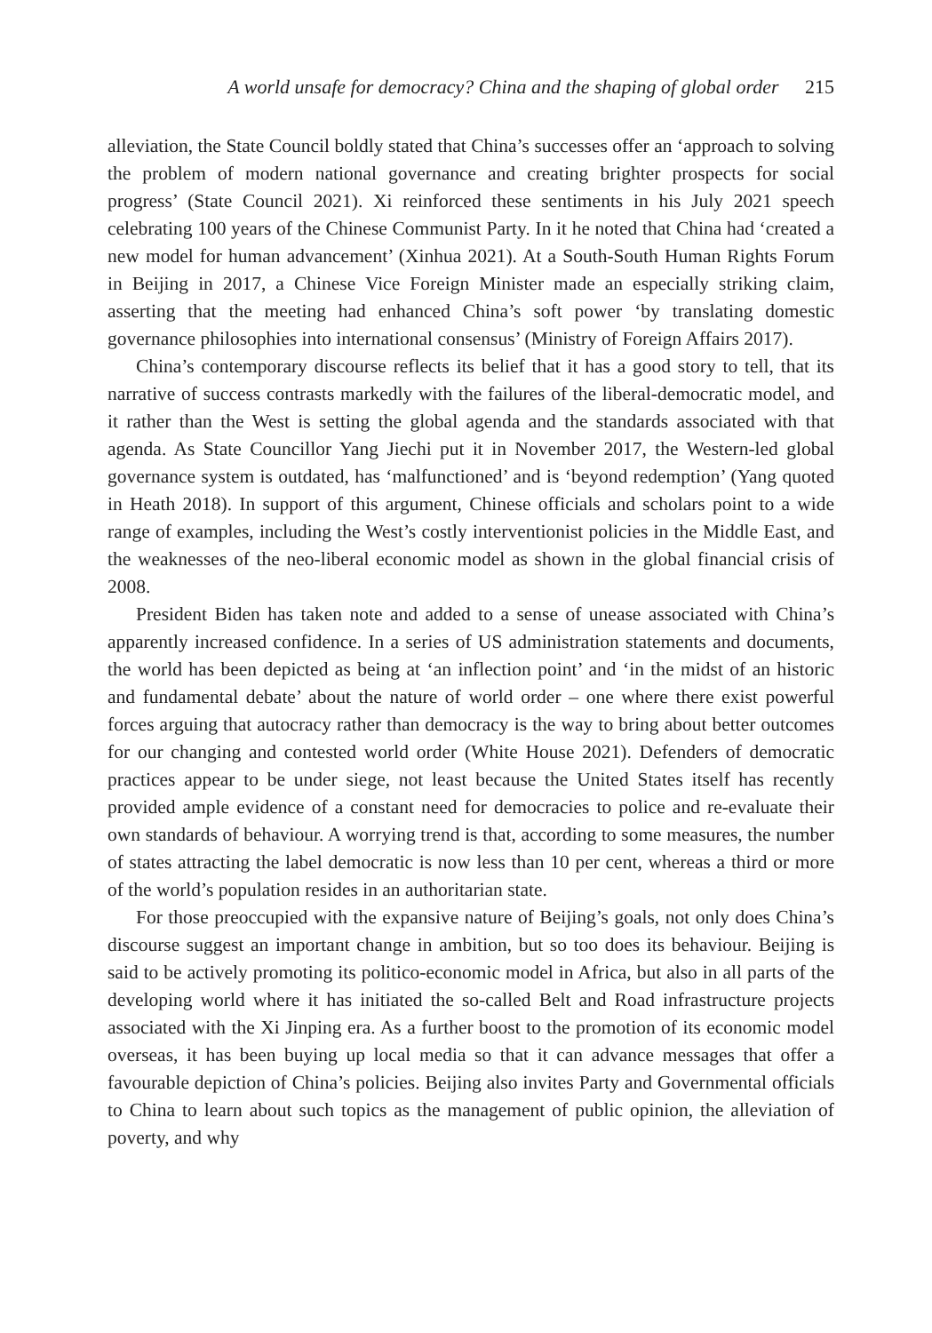A world unsafe for democracy? China and the shaping of global order 215
alleviation, the State Council boldly stated that China’s successes offer an ‘approach to solving the problem of modern national governance and creating brighter prospects for social progress’ (State Council 2021). Xi reinforced these sentiments in his July 2021 speech celebrating 100 years of the Chinese Communist Party. In it he noted that China had ‘created a new model for human advancement’ (Xinhua 2021). At a South-South Human Rights Forum in Beijing in 2017, a Chinese Vice Foreign Minister made an especially striking claim, asserting that the meeting had enhanced China’s soft power ‘by translating domestic governance philosophies into international consensus’ (Ministry of Foreign Affairs 2017).
China’s contemporary discourse reflects its belief that it has a good story to tell, that its narrative of success contrasts markedly with the failures of the liberal-democratic model, and it rather than the West is setting the global agenda and the standards associated with that agenda. As State Councillor Yang Jiechi put it in November 2017, the Western-led global governance system is outdated, has ‘malfunctioned’ and is ‘beyond redemption’ (Yang quoted in Heath 2018). In support of this argument, Chinese officials and scholars point to a wide range of examples, including the West’s costly interventionist policies in the Middle East, and the weaknesses of the neo-liberal economic model as shown in the global financial crisis of 2008.
President Biden has taken note and added to a sense of unease associated with China’s apparently increased confidence. In a series of US administration statements and documents, the world has been depicted as being at ‘an inflection point’ and ‘in the midst of an historic and fundamental debate’ about the nature of world order – one where there exist powerful forces arguing that autocracy rather than democracy is the way to bring about better outcomes for our changing and contested world order (White House 2021). Defenders of democratic practices appear to be under siege, not least because the United States itself has recently provided ample evidence of a constant need for democracies to police and re-evaluate their own standards of behaviour. A worrying trend is that, according to some measures, the number of states attracting the label democratic is now less than 10 per cent, whereas a third or more of the world’s population resides in an authoritarian state.
For those preoccupied with the expansive nature of Beijing’s goals, not only does China’s discourse suggest an important change in ambition, but so too does its behaviour. Beijing is said to be actively promoting its politico-economic model in Africa, but also in all parts of the developing world where it has initiated the so-called Belt and Road infrastructure projects associated with the Xi Jinping era. As a further boost to the promotion of its economic model overseas, it has been buying up local media so that it can advance messages that offer a favourable depiction of China’s policies. Beijing also invites Party and Governmental officials to China to learn about such topics as the management of public opinion, the alleviation of poverty, and why